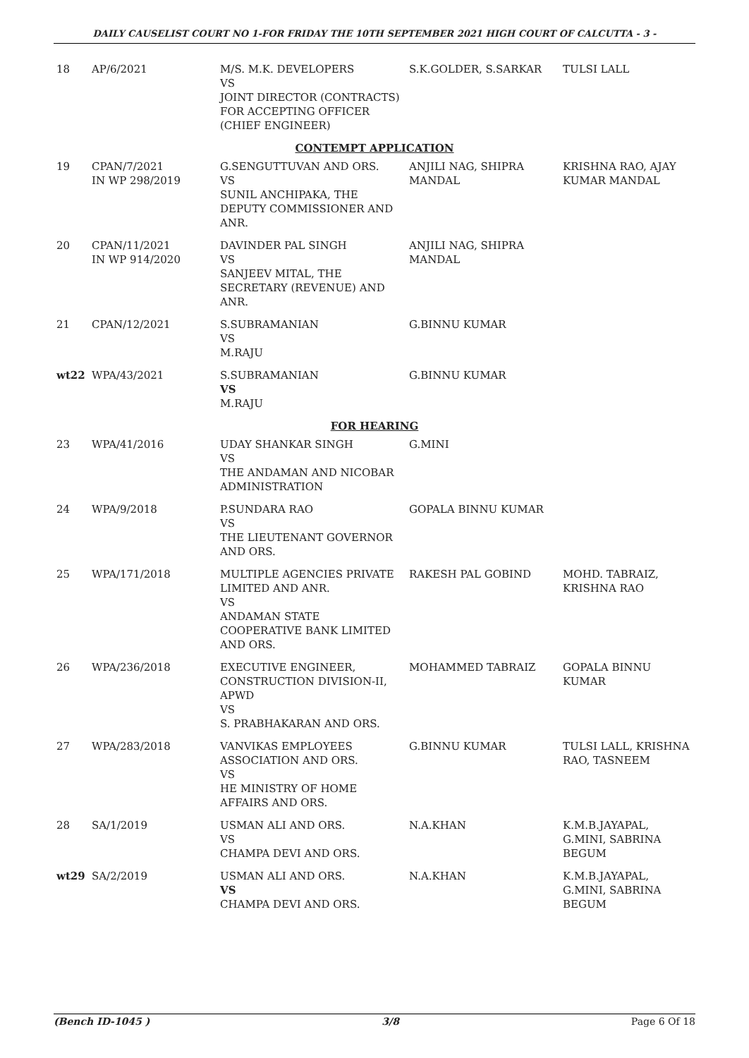DAILY CAUSELIST COURT NO 1-FOR FRIDAY THE 10TH SEPTEMBER 2021 HIGH COURT OF CALCUTTA - 3 -
| 18 | AP/6/2021 | M/S. M.K. DEVELOPERS VS JOINT DIRECTOR (CONTRACTS) FOR ACCEPTING OFFICER (CHIEF ENGINEER) | S.K.GOLDER, S.SARKAR | TULSI LALL |
| CONTEMPT APPLICATION | | | | |
| 19 | CPAN/7/2021 IN WP 298/2019 | G.SENGUTTUVAN AND ORS. VS SUNIL ANCHIPAKA, THE DEPUTY COMMISSIONER AND ANR. | ANJILI NAG, SHIPRA MANDAL | KRISHNA RAO, AJAY KUMAR MANDAL |
| 20 | CPAN/11/2021 IN WP 914/2020 | DAVINDER PAL SINGH VS SANJEEV MITAL, THE SECRETARY (REVENUE) AND ANR. | ANJILI NAG, SHIPRA MANDAL | |
| 21 | CPAN/12/2021 | S.SUBRAMANIAN VS M.RAJU | G.BINNU KUMAR | |
| wt22 | WPA/43/2021 | S.SUBRAMANIAN VS M.RAJU | G.BINNU KUMAR | |
| FOR HEARING | | | | |
| 23 | WPA/41/2016 | UDAY SHANKAR SINGH VS THE ANDAMAN AND NICOBAR ADMINISTRATION | G.MINI | |
| 24 | WPA/9/2018 | P.SUNDARA RAO VS THE LIEUTENANT GOVERNOR AND ORS. | GOPALA BINNU KUMAR | |
| 25 | WPA/171/2018 | MULTIPLE AGENCIES PRIVATE LIMITED AND ANR. VS ANDAMAN STATE COOPERATIVE BANK LIMITED AND ORS. | RAKESH PAL GOBIND | MOHD. TABRAIZ, KRISHNA RAO |
| 26 | WPA/236/2018 | EXECUTIVE ENGINEER, CONSTRUCTION DIVISION-II, APWD VS S. PRABHAKARAN AND ORS. | MOHAMMED TABRAIZ | GOPALA BINNU KUMAR |
| 27 | WPA/283/2018 | VANVIKAS EMPLOYEES ASSOCIATION AND ORS. VS HE MINISTRY OF HOME AFFAIRS AND ORS. | G.BINNU KUMAR | TULSI LALL, KRISHNA RAO, TASNEEM |
| 28 | SA/1/2019 | USMAN ALI AND ORS. VS CHAMPA DEVI AND ORS. | N.A.KHAN | K.M.B.JAYAPAL, G.MINI, SABRINA BEGUM |
| wt29 | SA/2/2019 | USMAN ALI AND ORS. VS CHAMPA DEVI AND ORS. | N.A.KHAN | K.M.B.JAYAPAL, G.MINI, SABRINA BEGUM |
(Bench ID-1045 ) 3/8 Page 6 Of 18